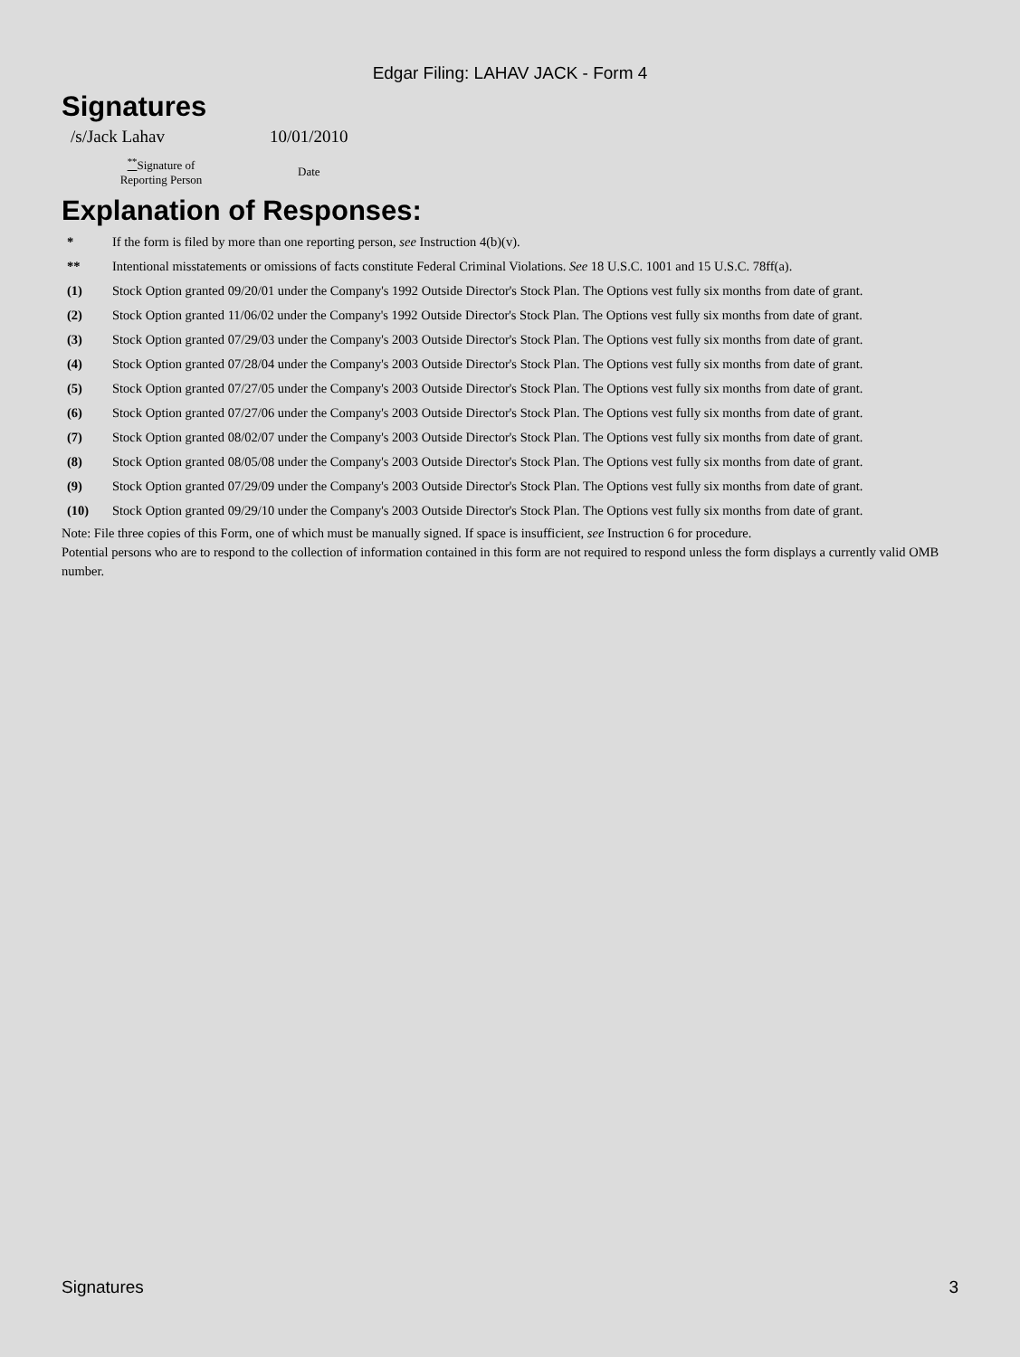Edgar Filing: LAHAV JACK - Form 4
Signatures
| /s/Jack Lahav | 10/01/2010 |
| <sup>**</sup> Signature of Reporting Person | Date |
Explanation of Responses:
| * | If the form is filed by more than one reporting person, see Instruction 4(b)(v). |
| ** | Intentional misstatements or omissions of facts constitute Federal Criminal Violations. See 18 U.S.C. 1001 and 15 U.S.C. 78ff(a). |
| (1) | Stock Option granted 09/20/01 under the Company's 1992 Outside Director's Stock Plan. The Options vest fully six months from date of grant. |
| (2) | Stock Option granted 11/06/02 under the Company's 1992 Outside Director's Stock Plan. The Options vest fully six months from date of grant. |
| (3) | Stock Option granted 07/29/03 under the Company's 2003 Outside Director's Stock Plan. The Options vest fully six months from date of grant. |
| (4) | Stock Option granted 07/28/04 under the Company's 2003 Outside Director's Stock Plan. The Options vest fully six months from date of grant. |
| (5) | Stock Option granted 07/27/05 under the Company's 2003 Outside Director's Stock Plan. The Options vest fully six months from date of grant. |
| (6) | Stock Option granted 07/27/06 under the Company's 2003 Outside Director's Stock Plan. The Options vest fully six months from date of grant. |
| (7) | Stock Option granted 08/02/07 under the Company's 2003 Outside Director's Stock Plan. The Options vest fully six months from date of grant. |
| (8) | Stock Option granted 08/05/08 under the Company's 2003 Outside Director's Stock Plan. The Options vest fully six months from date of grant. |
| (9) | Stock Option granted 07/29/09 under the Company's 2003 Outside Director's Stock Plan. The Options vest fully six months from date of grant. |
| (10) | Stock Option granted 09/29/10 under the Company's 2003 Outside Director's Stock Plan. The Options vest fully six months from date of grant. |
Note: File three copies of this Form, one of which must be manually signed. If space is insufficient, see Instruction 6 for procedure.
Potential persons who are to respond to the collection of information contained in this form are not required to respond unless the form displays a currently valid OMB number.
Signatures 3